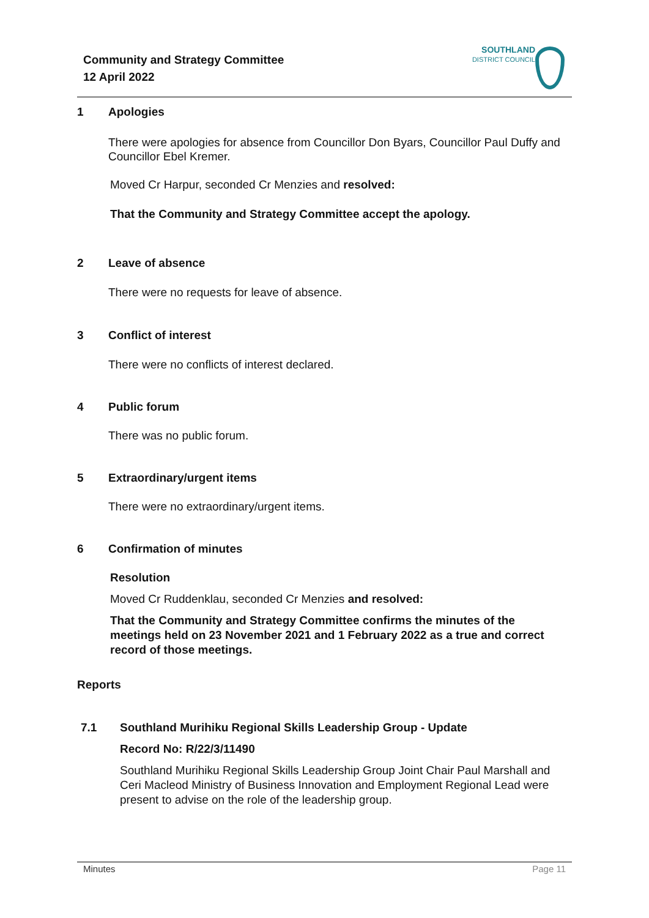Community and Strategy Committee
12 April 2022
SOUTHLAND
DISTRICT COUNCIL
1 Apologies
There were apologies for absence from Councillor Don Byars, Councillor Paul Duffy and Councillor Ebel Kremer.
Moved Cr Harpur, seconded Cr Menzies and resolved:
That the Community and Strategy Committee accept the apology.
2 Leave of absence
There were no requests for leave of absence.
3 Conflict of interest
There were no conflicts of interest declared.
4 Public forum
There was no public forum.
5 Extraordinary/urgent items
There were no extraordinary/urgent items.
6 Confirmation of minutes
Resolution
Moved Cr Ruddenklau, seconded Cr Menzies and resolved:
That the Community and Strategy Committee confirms the minutes of the meetings held on 23 November 2021 and 1 February 2022 as a true and correct record of those meetings.
Reports
7.1 Southland Murihiku Regional Skills Leadership Group - Update
Record No: R/22/3/11490
Southland Murihiku Regional Skills Leadership Group Joint Chair Paul Marshall and Ceri Macleod Ministry of Business Innovation and Employment Regional Lead were present to advise on the role of the leadership group.
Minutes Page 11